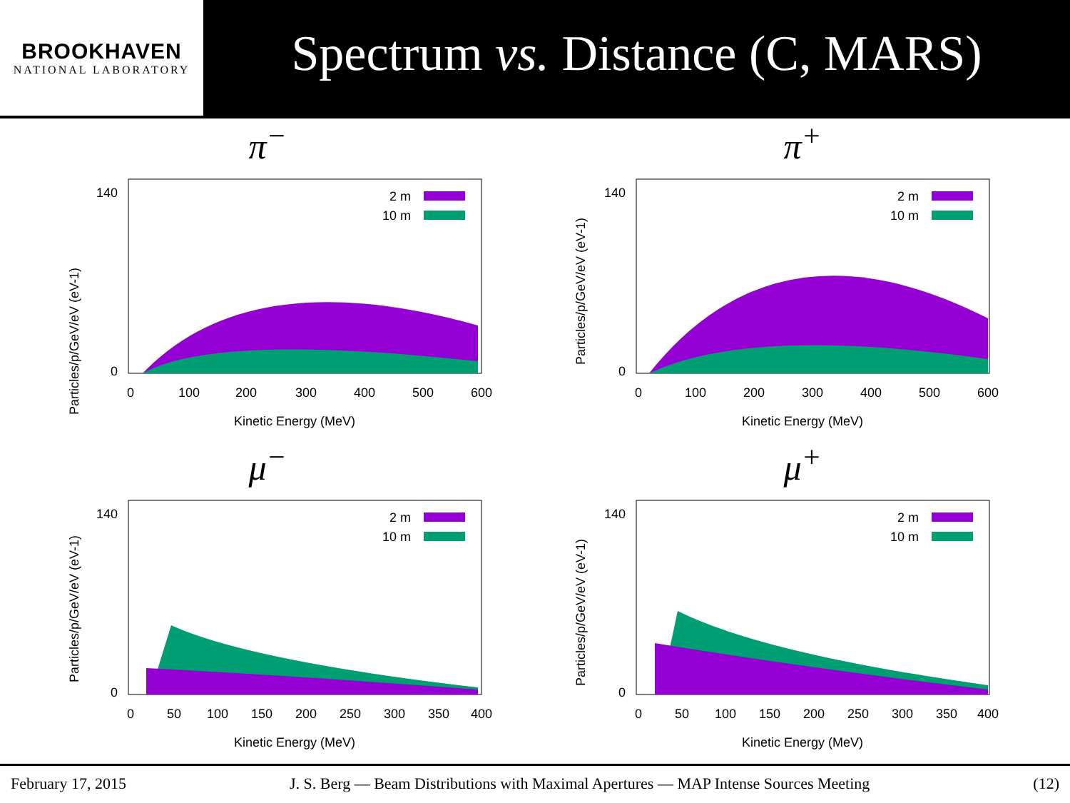BROOKHAVEN
NATIONAL LABORATORY
Spectrum vs. Distance (C, MARS)
π<sup>−</sup>
Particles/p/GeV/eV (eV-1)
140
0
0
100
200
300
400
500
600
Kinetic Energy (MeV)
2 m
10 m
π<sup>+</sup>
140
0
0
100
200
300
400
500
600
Kinetic Energy (MeV)
2 m
10 m
Particles/p/GeV/eV (eV-1)
μ<sup>−</sup>
140
0
0
50
100
150
200
250
300
350
400
Kinetic Energy (MeV)
2 m
10 m
Particles/p/GeV/eV (eV-1)
μ<sup>+</sup>
140
0
0
50
100
150
200
250
300
350
400
Kinetic Energy (MeV)
2 m
10 m
Particles/p/GeV/eV (eV-1)
February 17, 2015 J. S. Berg — Beam Distributions with Maximal Apertures — MAP Intense Sources Meeting (12)